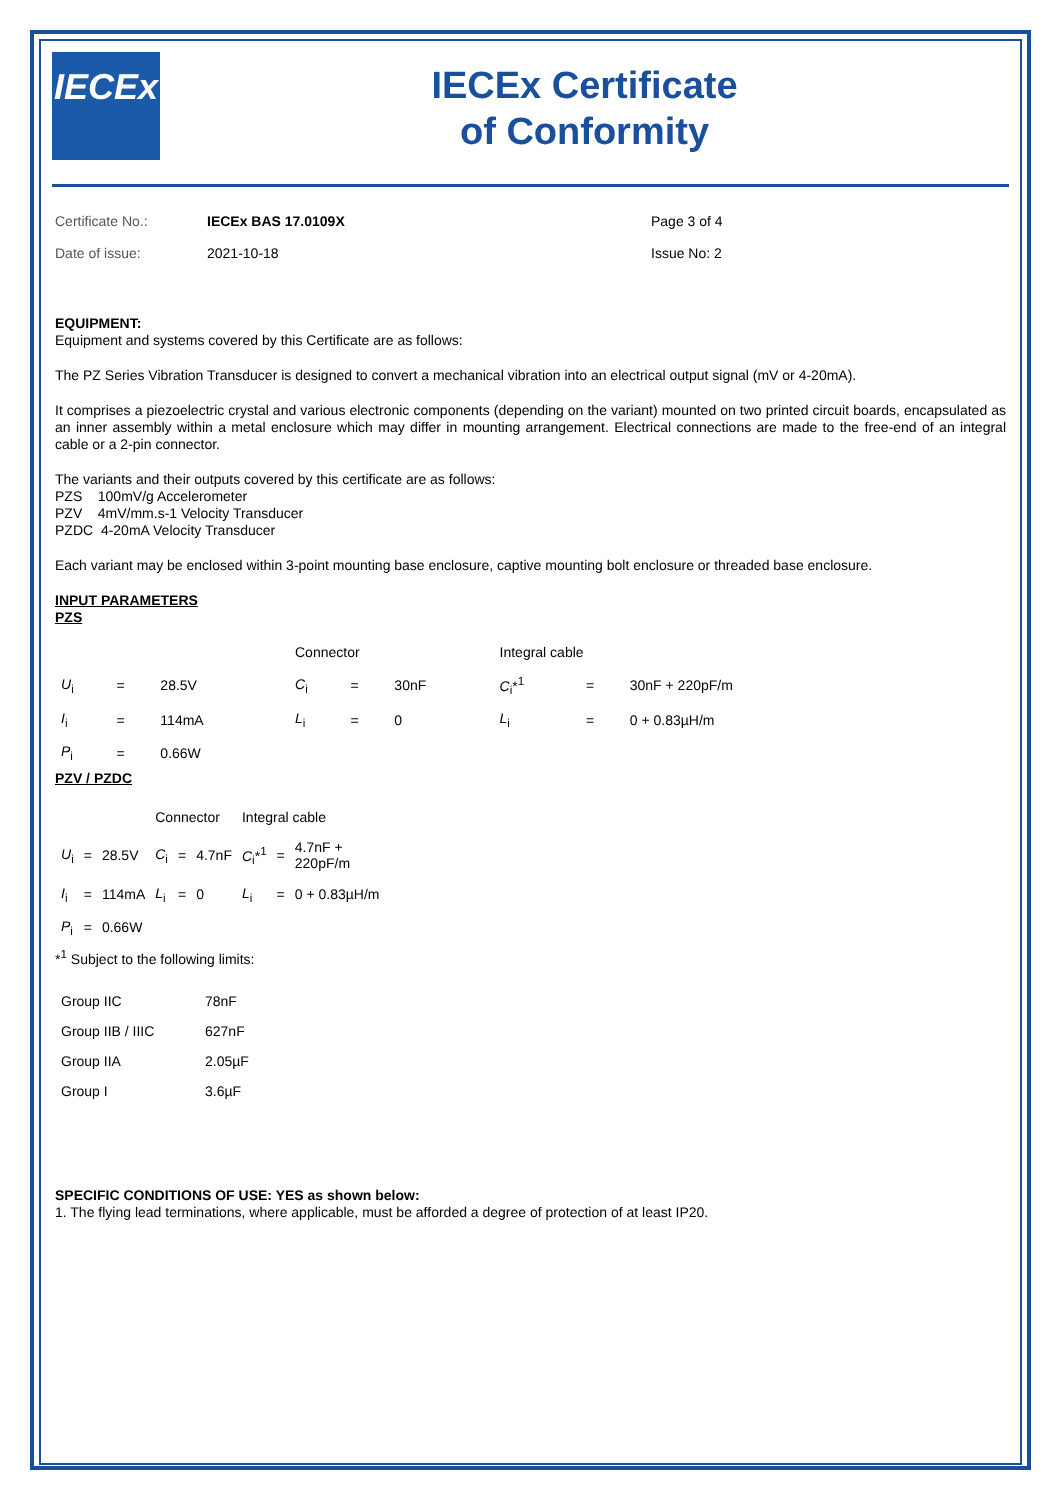IECEx
IECEx Certificate
of Conformity
| Certificate No.: | IECEx BAS 17.0109X | Page 3 of 4 |
| Date of issue: | 2021-10-18 | Issue No: 2 |
EQUIPMENT:
Equipment and systems covered by this Certificate are as follows:
The PZ Series Vibration Transducer is designed to convert a mechanical vibration into an electrical output signal (mV or 4-20mA).
It comprises a piezoelectric crystal and various electronic components (depending on the variant) mounted on two printed circuit boards, encapsulated as an inner assembly within a metal enclosure which may differ in mounting arrangement. Electrical connections are made to the free-end of an integral cable or a 2-pin connector.
The variants and their outputs covered by this certificate are as follows:
PZS 100mV/g Accelerometer
PZV 4mV/mm.s-1 Velocity Transducer
PZDC 4-20mA Velocity Transducer
Each variant may be enclosed within 3-point mounting base enclosure, captive mounting bolt enclosure or threaded base enclosure.
INPUT PARAMETERS
PZS
| | | | Connector | | | Integral cable | | |
| U<sub>i</sub> | = | 28.5V | C<sub>i</sub> | = | 30nF | C<sub>i</sub>*<sup>1</sup> | = | 30nF + 220pF/m |
| I<sub>i</sub> | = | 114mA | L<sub>i</sub> | = | 0 | L<sub>i</sub> | = | 0 + 0.83µH/m |
| P<sub>i</sub> | = | 0.66W | | | | | | |
PZV / PZDC
| | | | Connector | | | Integral cable | | |
| U<sub>i</sub> | = | 28.5V | C<sub>i</sub> | = | 4.7nF | C<sub>i</sub>*<sup>1</sup> | = | 4.7nF + 220pF/m |
| I<sub>i</sub> | = | 114mA | L<sub>i</sub> | = | 0 | L<sub>i</sub> | = | 0 + 0.83µH/m |
| P<sub>i</sub> | = | 0.66W | | | | | | |
*<sup>1</sup> Subject to the following limits:
| Group IIC | 78nF |
| Group IIB / IIIC | 627nF |
| Group IIA | 2.05µF |
| Group I | 3.6µF |
SPECIFIC CONDITIONS OF USE: YES as shown below:
1. The flying lead terminations, where applicable, must be afforded a degree of protection of at least IP20.